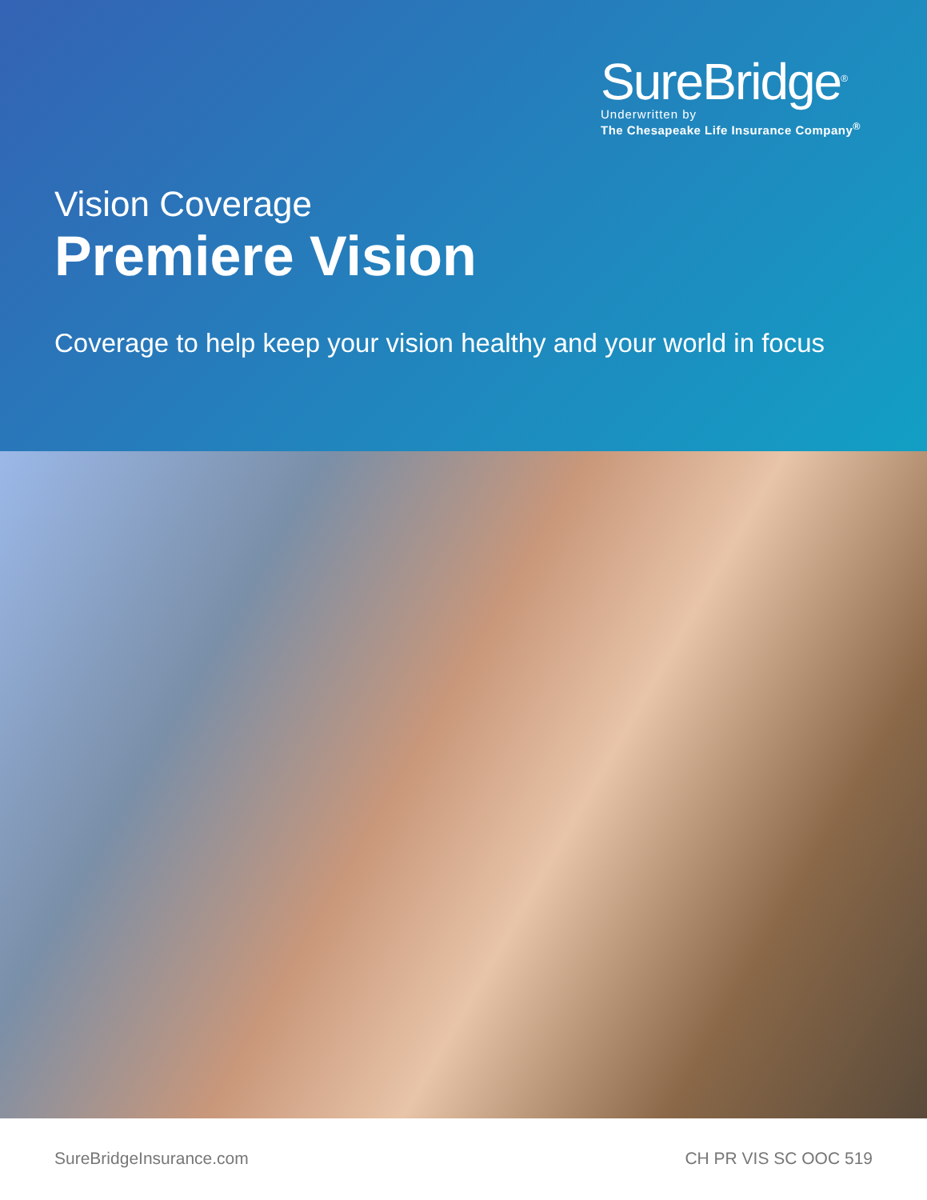SureBridge<sup>®</sup>
Underwritten by
The Chesapeake Life Insurance Company<sup>®</sup>
Vision Coverage
Premiere Vision
Coverage to help keep your vision healthy and your world in focus
SureBridgeInsurance.com CH PR VIS SC OOC 519